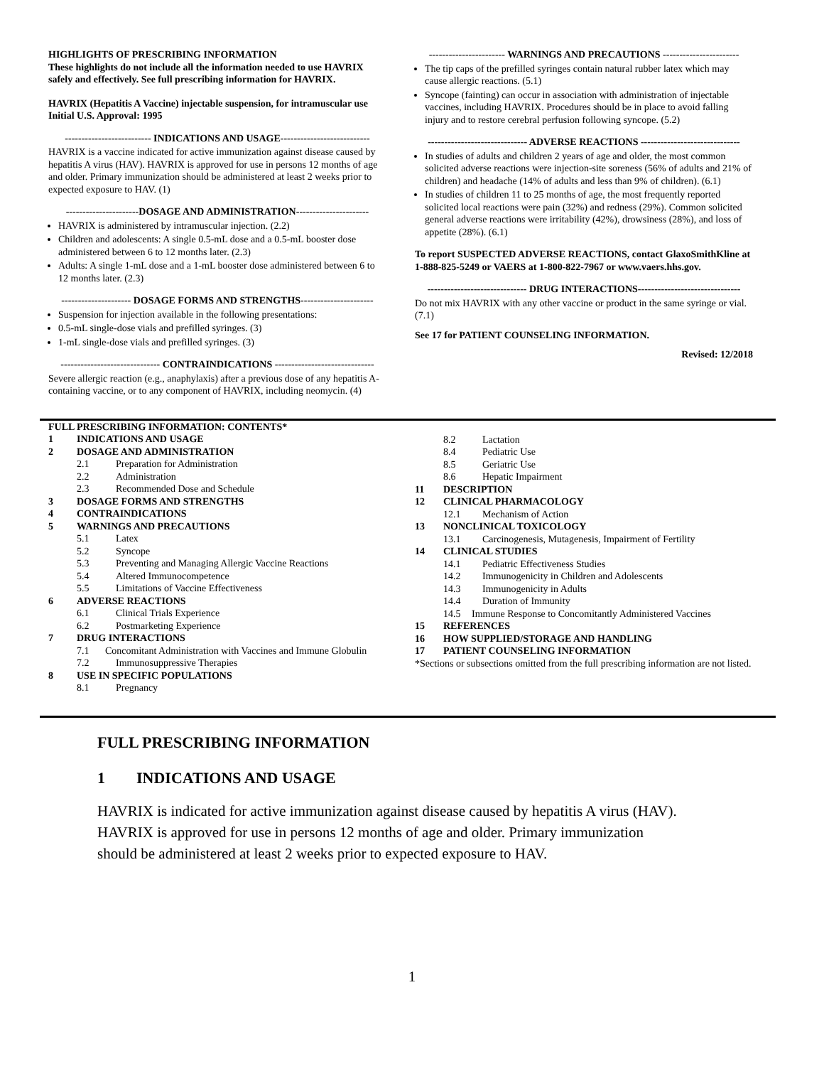HIGHLIGHTS OF PRESCRIBING INFORMATION
These highlights do not include all the information needed to use HAVRIX safely and effectively. See full prescribing information for HAVRIX.
HAVRIX (Hepatitis A Vaccine) injectable suspension, for intramuscular use
Initial U.S. Approval: 1995
-------------------------- INDICATIONS AND USAGE---------------------------
HAVRIX is a vaccine indicated for active immunization against disease caused by hepatitis A virus (HAV). HAVRIX is approved for use in persons 12 months of age and older. Primary immunization should be administered at least 2 weeks prior to expected exposure to HAV. (1)
----------------------DOSAGE AND ADMINISTRATION----------------------
HAVRIX is administered by intramuscular injection. (2.2)
Children and adolescents: A single 0.5-mL dose and a 0.5-mL booster dose administered between 6 to 12 months later. (2.3)
Adults: A single 1-mL dose and a 1-mL booster dose administered between 6 to 12 months later. (2.3)
--------------------- DOSAGE FORMS AND STRENGTHS----------------------
Suspension for injection available in the following presentations:
0.5-mL single-dose vials and prefilled syringes. (3)
1-mL single-dose vials and prefilled syringes. (3)
------------------------------ CONTRAINDICATIONS ------------------------------
Severe allergic reaction (e.g., anaphylaxis) after a previous dose of any hepatitis A-containing vaccine, or to any component of HAVRIX, including neomycin. (4)
----------------------- WARNINGS AND PRECAUTIONS -----------------------
The tip caps of the prefilled syringes contain natural rubber latex which may cause allergic reactions. (5.1)
Syncope (fainting) can occur in association with administration of injectable vaccines, including HAVRIX. Procedures should be in place to avoid falling injury and to restore cerebral perfusion following syncope. (5.2)
------------------------------ ADVERSE REACTIONS ------------------------------
In studies of adults and children 2 years of age and older, the most common solicited adverse reactions were injection-site soreness (56% of adults and 21% of children) and headache (14% of adults and less than 9% of children). (6.1)
In studies of children 11 to 25 months of age, the most frequently reported solicited local reactions were pain (32%) and redness (29%). Common solicited general adverse reactions were irritability (42%), drowsiness (28%), and loss of appetite (28%). (6.1)
To report SUSPECTED ADVERSE REACTIONS, contact GlaxoSmithKline at 1-888-825-5249 or VAERS at 1-800-822-7967 or www.vaers.hhs.gov.
------------------------------ DRUG INTERACTIONS-------------------------------
Do not mix HAVRIX with any other vaccine or product in the same syringe or vial. (7.1)
See 17 for PATIENT COUNSELING INFORMATION.
Revised: 12/2018
FULL PRESCRIBING INFORMATION: CONTENTS*
1 INDICATIONS AND USAGE
2 DOSAGE AND ADMINISTRATION
2.1 Preparation for Administration
2.2 Administration
2.3 Recommended Dose and Schedule
3 DOSAGE FORMS AND STRENGTHS
4 CONTRAINDICATIONS
5 WARNINGS AND PRECAUTIONS
5.1 Latex
5.2 Syncope
5.3 Preventing and Managing Allergic Vaccine Reactions
5.4 Altered Immunocompetence
5.5 Limitations of Vaccine Effectiveness
6 ADVERSE REACTIONS
6.1 Clinical Trials Experience
6.2 Postmarketing Experience
7 DRUG INTERACTIONS
7.1 Concomitant Administration with Vaccines and Immune Globulin
7.2 Immunosuppressive Therapies
8 USE IN SPECIFIC POPULATIONS
8.1 Pregnancy
8.2 Lactation
8.4 Pediatric Use
8.5 Geriatric Use
8.6 Hepatic Impairment
11 DESCRIPTION
12 CLINICAL PHARMACOLOGY
12.1 Mechanism of Action
13 NONCLINICAL TOXICOLOGY
13.1 Carcinogenesis, Mutagenesis, Impairment of Fertility
14 CLINICAL STUDIES
14.1 Pediatric Effectiveness Studies
14.2 Immunogenicity in Children and Adolescents
14.3 Immunogenicity in Adults
14.4 Duration of Immunity
14.5 Immune Response to Concomitantly Administered Vaccines
15 REFERENCES
16 HOW SUPPLIED/STORAGE AND HANDLING
17 PATIENT COUNSELING INFORMATION
*Sections or subsections omitted from the full prescribing information are not listed.
FULL PRESCRIBING INFORMATION
1 INDICATIONS AND USAGE
HAVRIX is indicated for active immunization against disease caused by hepatitis A virus (HAV). HAVRIX is approved for use in persons 12 months of age and older. Primary immunization should be administered at least 2 weeks prior to expected exposure to HAV.
1